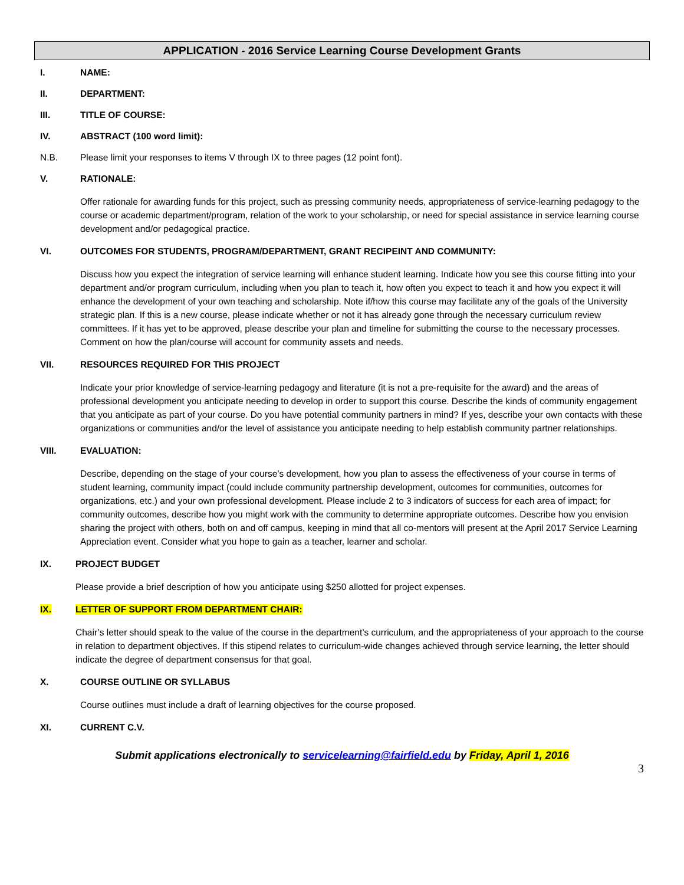APPLICATION - 2016 Service Learning Course Development Grants
I. NAME:
II. DEPARTMENT:
III. TITLE OF COURSE:
IV. ABSTRACT (100 word limit):
N.B. Please limit your responses to items V through IX to three pages (12 point font).
V. RATIONALE:
Offer rationale for awarding funds for this project, such as pressing community needs, appropriateness of service-learning pedagogy to the course or academic department/program, relation of the work to your scholarship, or need for special assistance in service learning course development and/or pedagogical practice.
VI. OUTCOMES FOR STUDENTS, PROGRAM/DEPARTMENT, GRANT RECIPEINT AND COMMUNITY:
Discuss how you expect the integration of service learning will enhance student learning. Indicate how you see this course fitting into your department and/or program curriculum, including when you plan to teach it, how often you expect to teach it and how you expect it will enhance the development of your own teaching and scholarship. Note if/how this course may facilitate any of the goals of the University strategic plan. If this is a new course, please indicate whether or not it has already gone through the necessary curriculum review committees. If it has yet to be approved, please describe your plan and timeline for submitting the course to the necessary processes. Comment on how the plan/course will account for community assets and needs.
VII. RESOURCES REQUIRED FOR THIS PROJECT
Indicate your prior knowledge of service-learning pedagogy and literature (it is not a pre-requisite for the award) and the areas of professional development you anticipate needing to develop in order to support this course. Describe the kinds of community engagement that you anticipate as part of your course. Do you have potential community partners in mind? If yes, describe your own contacts with these organizations or communities and/or the level of assistance you anticipate needing to help establish community partner relationships.
VIII. EVALUATION:
Describe, depending on the stage of your course’s development, how you plan to assess the effectiveness of your course in terms of student learning, community impact (could include community partnership development, outcomes for communities, outcomes for organizations, etc.) and your own professional development. Please include 2 to 3 indicators of success for each area of impact; for community outcomes, describe how you might work with the community to determine appropriate outcomes. Describe how you envision sharing the project with others, both on and off campus, keeping in mind that all co-mentors will present at the April 2017 Service Learning Appreciation event. Consider what you hope to gain as a teacher, learner and scholar.
IX. PROJECT BUDGET
Please provide a brief description of how you anticipate using $250 allotted for project expenses.
IX. LETTER OF SUPPORT FROM DEPARTMENT CHAIR:
Chair’s letter should speak to the value of the course in the department’s curriculum, and the appropriateness of your approach to the course in relation to department objectives. If this stipend relates to curriculum-wide changes achieved through service learning, the letter should indicate the degree of department consensus for that goal.
X. COURSE OUTLINE OR SYLLABUS
Course outlines must include a draft of learning objectives for the course proposed.
XI. CURRENT C.V.
Submit applications electronically to servicelearning@fairfield.edu by Friday, April 1, 2016
3